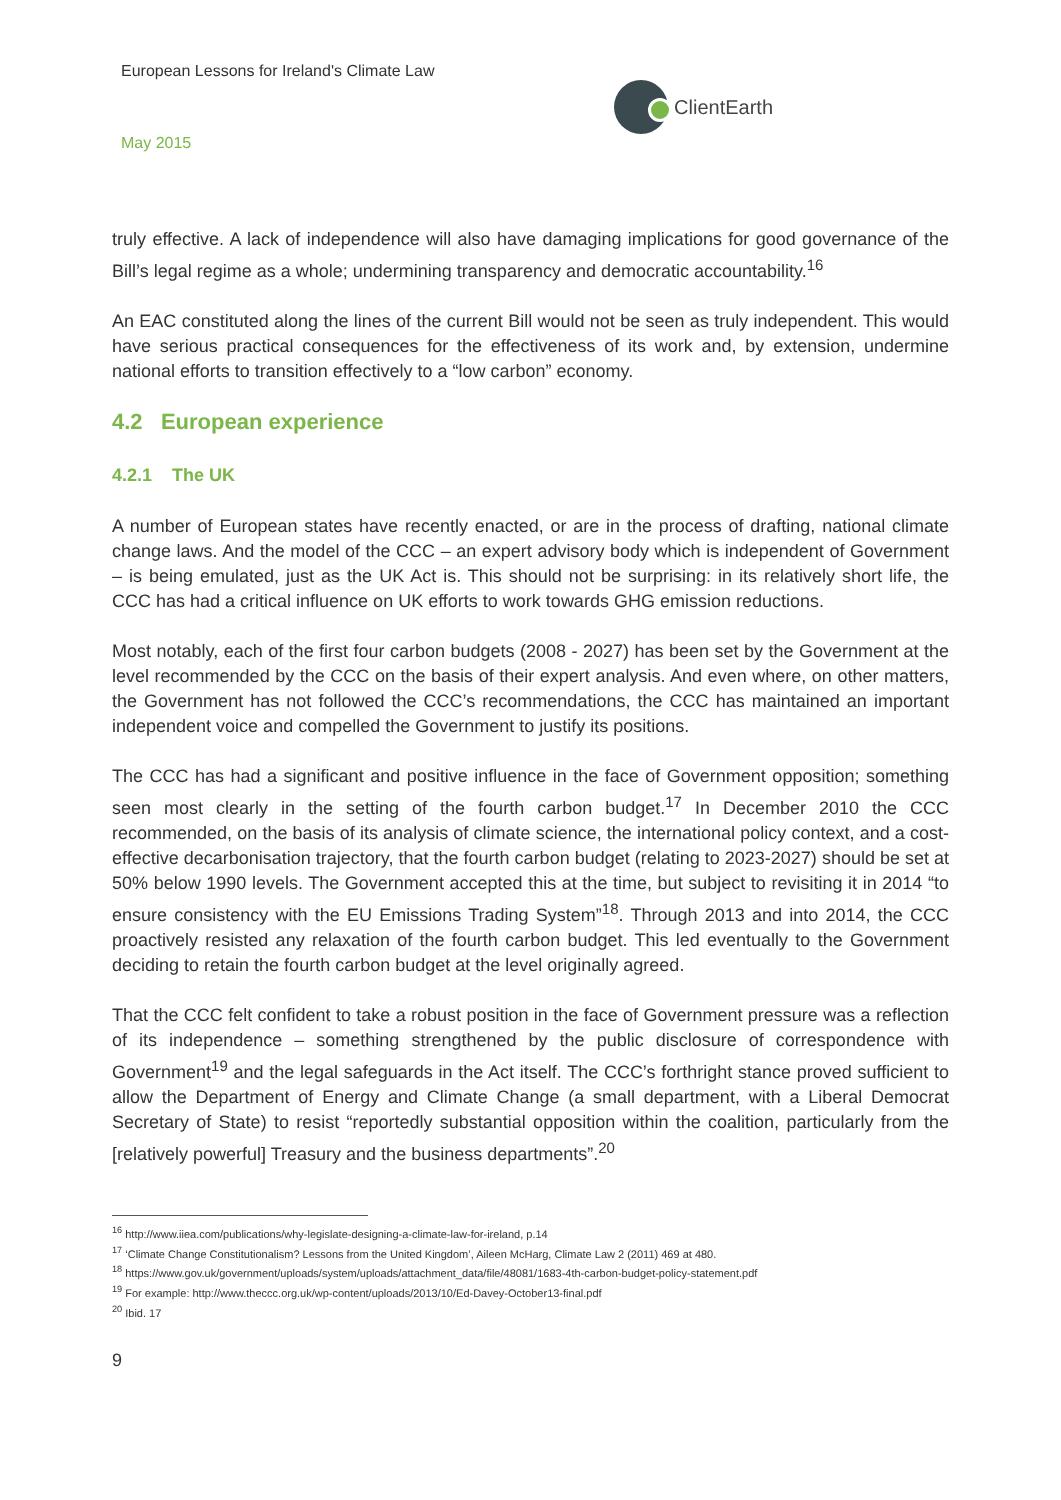European Lessons for Ireland's Climate Law
ClientEarth
May 2015
truly effective. A lack of independence will also have damaging implications for good governance of the Bill’s legal regime as a whole; undermining transparency and democratic accountability.<sup>16</sup>
An EAC constituted along the lines of the current Bill would not be seen as truly independent. This would have serious practical consequences for the effectiveness of its work and, by extension, undermine national efforts to transition effectively to a “low carbon” economy.
4.2 European experience
4.2.1 The UK
A number of European states have recently enacted, or are in the process of drafting, national climate change laws. And the model of the CCC – an expert advisory body which is independent of Government – is being emulated, just as the UK Act is. This should not be surprising: in its relatively short life, the CCC has had a critical influence on UK efforts to work towards GHG emission reductions.
Most notably, each of the first four carbon budgets (2008 - 2027) has been set by the Government at the level recommended by the CCC on the basis of their expert analysis. And even where, on other matters, the Government has not followed the CCC’s recommendations, the CCC has maintained an important independent voice and compelled the Government to justify its positions.
The CCC has had a significant and positive influence in the face of Government opposition; something seen most clearly in the setting of the fourth carbon budget.<sup>17</sup> In December 2010 the CCC recommended, on the basis of its analysis of climate science, the international policy context, and a cost-effective decarbonisation trajectory, that the fourth carbon budget (relating to 2023-2027) should be set at 50% below 1990 levels. The Government accepted this at the time, but subject to revisiting it in 2014 “to ensure consistency with the EU Emissions Trading System”<sup>18</sup>. Through 2013 and into 2014, the CCC proactively resisted any relaxation of the fourth carbon budget. This led eventually to the Government deciding to retain the fourth carbon budget at the level originally agreed.
That the CCC felt confident to take a robust position in the face of Government pressure was a reflection of its independence – something strengthened by the public disclosure of correspondence with Government<sup>19</sup> and the legal safeguards in the Act itself. The CCC’s forthright stance proved sufficient to allow the Department of Energy and Climate Change (a small department, with a Liberal Democrat Secretary of State) to resist “reportedly substantial opposition within the coalition, particularly from the [relatively powerful] Treasury and the business departments”.<sup>20</sup>
<sup>16</sup> http://www.iiea.com/publications/why-legislate-designing-a-climate-law-for-ireland, p.14
<sup>17</sup> ‘Climate Change Constitutionalism? Lessons from the United Kingdom’, Aileen McHarg, Climate Law 2 (2011) 469 at 480.
<sup>18</sup> https://www.gov.uk/government/uploads/system/uploads/attachment_data/file/48081/1683-4th-carbon-budget-policy-statement.pdf
<sup>19</sup> For example: http://www.theccc.org.uk/wp-content/uploads/2013/10/Ed-Davey-October13-final.pdf
<sup>20</sup> Ibid. 17
9